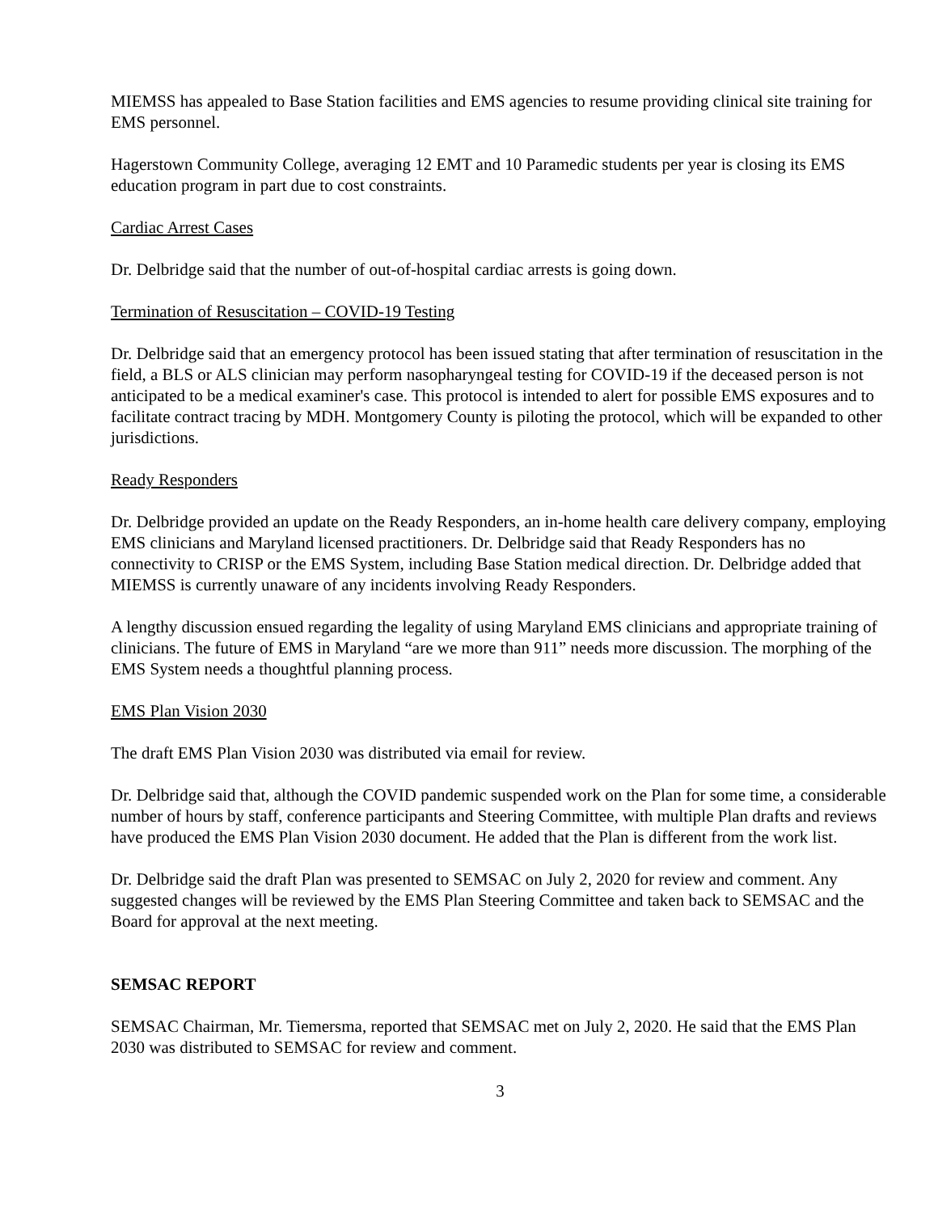MIEMSS has appealed to Base Station facilities and EMS agencies to resume providing clinical site training for EMS personnel.
Hagerstown Community College, averaging 12 EMT and 10 Paramedic students per year is closing its EMS education program in part due to cost constraints.
Cardiac Arrest Cases
Dr. Delbridge said that the number of out-of-hospital cardiac arrests is going down.
Termination of Resuscitation – COVID-19 Testing
Dr. Delbridge said that an emergency protocol has been issued stating that after termination of resuscitation in the field, a BLS or ALS clinician may perform nasopharyngeal testing for COVID-19 if the deceased person is not anticipated to be a medical examiner's case. This protocol is intended to alert for possible EMS exposures and to facilitate contract tracing by MDH. Montgomery County is piloting the protocol, which will be expanded to other jurisdictions.
Ready Responders
Dr. Delbridge provided an update on the Ready Responders, an in-home health care delivery company, employing EMS clinicians and Maryland licensed practitioners. Dr. Delbridge said that Ready Responders has no connectivity to CRISP or the EMS System, including Base Station medical direction. Dr. Delbridge added that MIEMSS is currently unaware of any incidents involving Ready Responders.
A lengthy discussion ensued regarding the legality of using Maryland EMS clinicians and appropriate training of clinicians. The future of EMS in Maryland “are we more than 911” needs more discussion. The morphing of the EMS System needs a thoughtful planning process.
EMS Plan Vision 2030
The draft EMS Plan Vision 2030 was distributed via email for review.
Dr. Delbridge said that, although the COVID pandemic suspended work on the Plan for some time, a considerable number of hours by staff, conference participants and Steering Committee, with multiple Plan drafts and reviews have produced the EMS Plan Vision 2030 document. He added that the Plan is different from the work list.
Dr. Delbridge said the draft Plan was presented to SEMSAC on July 2, 2020 for review and comment. Any suggested changes will be reviewed by the EMS Plan Steering Committee and taken back to SEMSAC and the Board for approval at the next meeting.
SEMSAC REPORT
SEMSAC Chairman, Mr. Tiemersma, reported that SEMSAC met on July 2, 2020. He said that the EMS Plan 2030 was distributed to SEMSAC for review and comment.
3